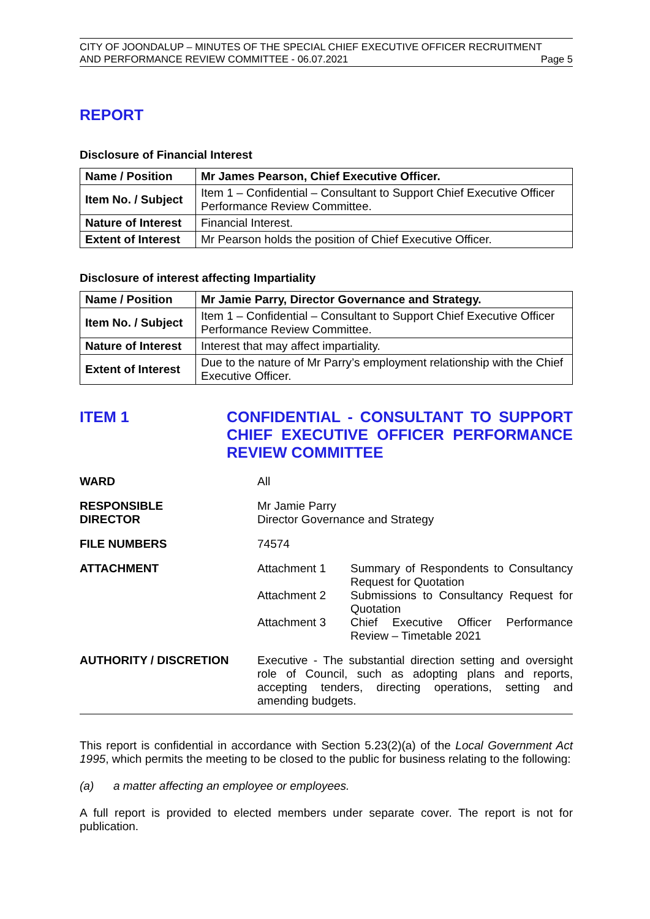CITY OF JOONDALUP – MINUTES OF THE SPECIAL CHIEF EXECUTIVE OFFICER RECRUITMENT
AND PERFORMANCE REVIEW COMMITTEE - 06.07.2021 Page 5
REPORT
Disclosure of Financial Interest
| Name / Position | Mr James Pearson, Chief Executive Officer. |
| Item No. / Subject | Item 1 – Confidential – Consultant to Support Chief Executive Officer Performance Review Committee. |
| Nature of Interest | Financial Interest. |
| Extent of Interest | Mr Pearson holds the position of Chief Executive Officer. |
Disclosure of interest affecting Impartiality
| Name / Position | Mr Jamie Parry, Director Governance and Strategy. |
| Item No. / Subject | Item 1 – Confidential – Consultant to Support Chief Executive Officer Performance Review Committee. |
| Nature of Interest | Interest that may affect impartiality. |
| Extent of Interest | Due to the nature of Mr Parry’s employment relationship with the Chief Executive Officer. |
ITEM 1 CONFIDENTIAL - CONSULTANT TO SUPPORT CHIEF EXECUTIVE OFFICER PERFORMANCE REVIEW COMMITTEE
WARD All
RESPONSIBLE
DIRECTOR
Mr Jamie Parry
Director Governance and Strategy
FILE NUMBERS 74574
ATTACHMENT Attachment 1 Summary of Respondents to Consultancy Request for Quotation
Attachment 2 Submissions to Consultancy Request for Quotation
Attachment 3 Chief Executive Officer Performance Review – Timetable 2021
AUTHORITY / DISCRETION Executive - The substantial direction setting and oversight role of Council, such as adopting plans and reports, accepting tenders, directing operations, setting and amending budgets.
This report is confidential in accordance with Section 5.23(2)(a) of the Local Government Act 1995, which permits the meeting to be closed to the public for business relating to the following:
(a) a matter affecting an employee or employees.
A full report is provided to elected members under separate cover. The report is not for publication.